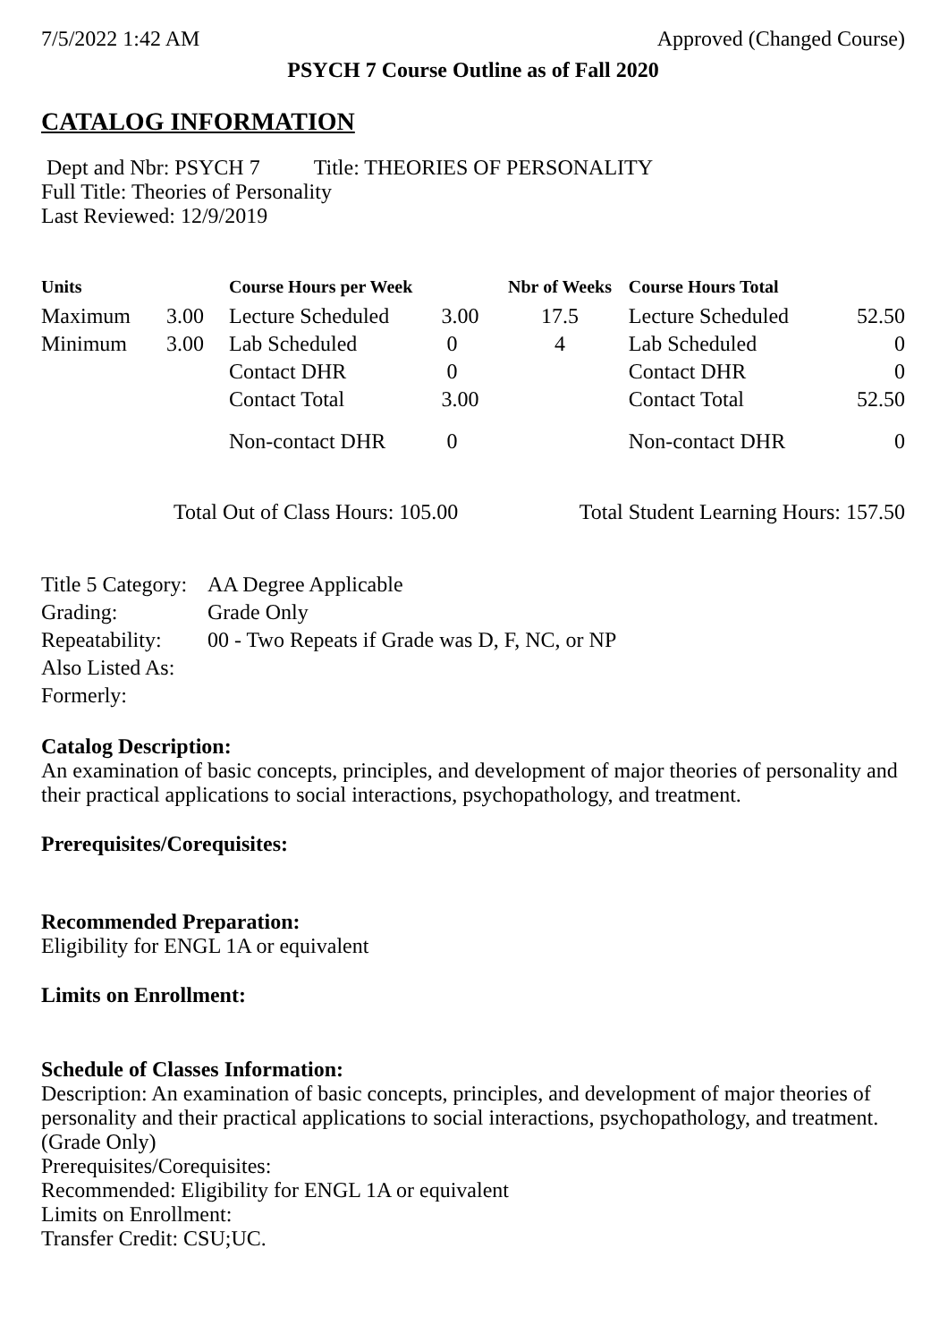7/5/2022 1:42 AM Approved (Changed Course)
PSYCH 7 Course Outline as of Fall 2020
CATALOG INFORMATION
Dept and Nbr: PSYCH 7 Title: THEORIES OF PERSONALITY
Full Title: Theories of Personality
Last Reviewed: 12/9/2019
| Units | | Course Hours per Week | | Nbr of Weeks | Course Hours Total | |
| --- | --- | --- | --- | --- | --- | --- |
| Maximum | 3.00 | Lecture Scheduled | 3.00 | 17.5 | Lecture Scheduled | 52.50 |
| Minimum | 3.00 | Lab Scheduled | 0 | 4 | Lab Scheduled | 0 |
| | | Contact DHR | 0 | | Contact DHR | 0 |
| | | Contact Total | 3.00 | | Contact Total | 52.50 |
| | | Non-contact DHR | 0 | | Non-contact DHR | 0 |
Total Out of Class Hours: 105.00 Total Student Learning Hours: 157.50
| Title 5 Category: | AA Degree Applicable |
| Grading: | Grade Only |
| Repeatability: | 00 - Two Repeats if Grade was D, F, NC, or NP |
| Also Listed As: | |
| Formerly: | |
Catalog Description:
An examination of basic concepts, principles, and development of major theories of personality and their practical applications to social interactions, psychopathology, and treatment.
Prerequisites/Corequisites:
Recommended Preparation:
Eligibility for ENGL 1A or equivalent
Limits on Enrollment:
Schedule of Classes Information:
Description: An examination of basic concepts, principles, and development of major theories of personality and their practical applications to social interactions, psychopathology, and treatment. (Grade Only)
Prerequisites/Corequisites:
Recommended: Eligibility for ENGL 1A or equivalent
Limits on Enrollment:
Transfer Credit: CSU;UC.